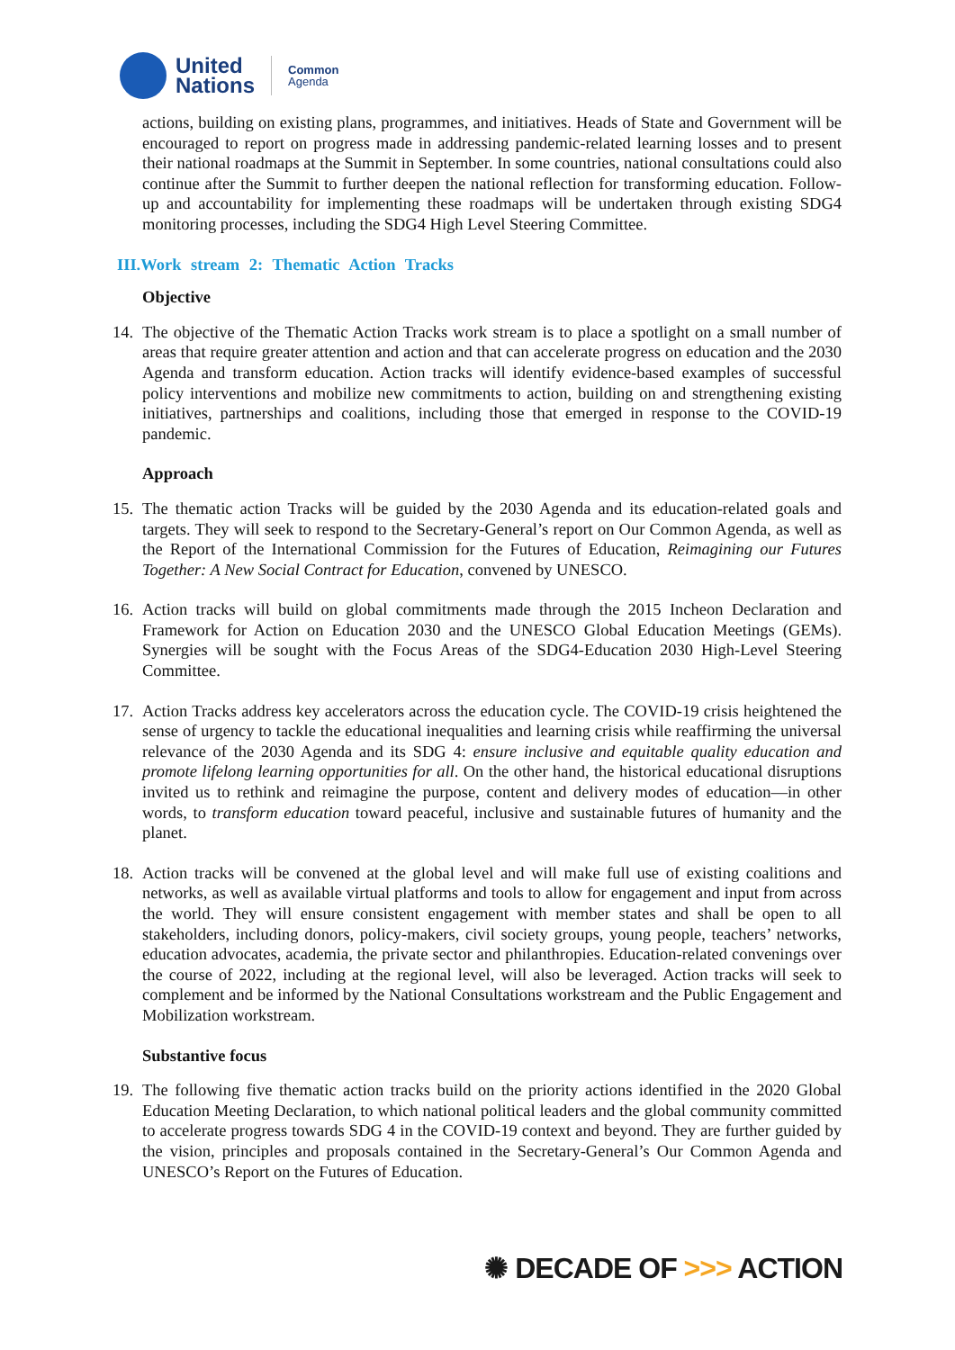United
Nations
Common
Agenda
actions, building on existing plans, programmes, and initiatives. Heads of State and Government will be encouraged to report on progress made in addressing pandemic-related learning losses and to present their national roadmaps at the Summit in September. In some countries, national consultations could also continue after the Summit to further deepen the national reflection for transforming education. Follow-up and accountability for implementing these roadmaps will be undertaken through existing SDG4 monitoring processes, including the SDG4 High Level Steering Committee.
III.Work stream 2: Thematic Action Tracks
Objective
14.
The objective of the Thematic Action Tracks work stream is to place a spotlight on a small number of areas that require greater attention and action and that can accelerate progress on education and the 2030 Agenda and transform education. Action tracks will identify evidence-based examples of successful policy interventions and mobilize new commitments to action, building on and strengthening existing initiatives, partnerships and coalitions, including those that emerged in response to the COVID-19 pandemic.
Approach
15.
The thematic action Tracks will be guided by the 2030 Agenda and its education-related goals and targets. They will seek to respond to the Secretary-General’s report on Our Common Agenda, as well as the Report of the International Commission for the Futures of Education, Reimagining our Futures Together: A New Social Contract for Education, convened by UNESCO.
16.
Action tracks will build on global commitments made through the 2015 Incheon Declaration and Framework for Action on Education 2030 and the UNESCO Global Education Meetings (GEMs). Synergies will be sought with the Focus Areas of the SDG4-Education 2030 High-Level Steering Committee.
17.
Action Tracks address key accelerators across the education cycle. The COVID-19 crisis heightened the sense of urgency to tackle the educational inequalities and learning crisis while reaffirming the universal relevance of the 2030 Agenda and its SDG 4: ensure inclusive and equitable quality education and promote lifelong learning opportunities for all. On the other hand, the historical educational disruptions invited us to rethink and reimagine the purpose, content and delivery modes of education—in other words, to transform education toward peaceful, inclusive and sustainable futures of humanity and the planet.
18.
Action tracks will be convened at the global level and will make full use of existing coalitions and networks, as well as available virtual platforms and tools to allow for engagement and input from across the world. They will ensure consistent engagement with member states and shall be open to all stakeholders, including donors, policy-makers, civil society groups, young people, teachers’ networks, education advocates, academia, the private sector and philanthropies. Education-related convenings over the course of 2022, including at the regional level, will also be leveraged. Action tracks will seek to complement and be informed by the National Consultations workstream and the Public Engagement and Mobilization workstream.
Substantive focus
19.
The following five thematic action tracks build on the priority actions identified in the 2020 Global Education Meeting Declaration, to which national political leaders and the global community committed to accelerate progress towards SDG 4 in the COVID-19 context and beyond. They are further guided by the vision, principles and proposals contained in the Secretary-General’s Our Common Agenda and UNESCO’s Report on the Futures of Education.
✺ DECADE OF >>> ACTION